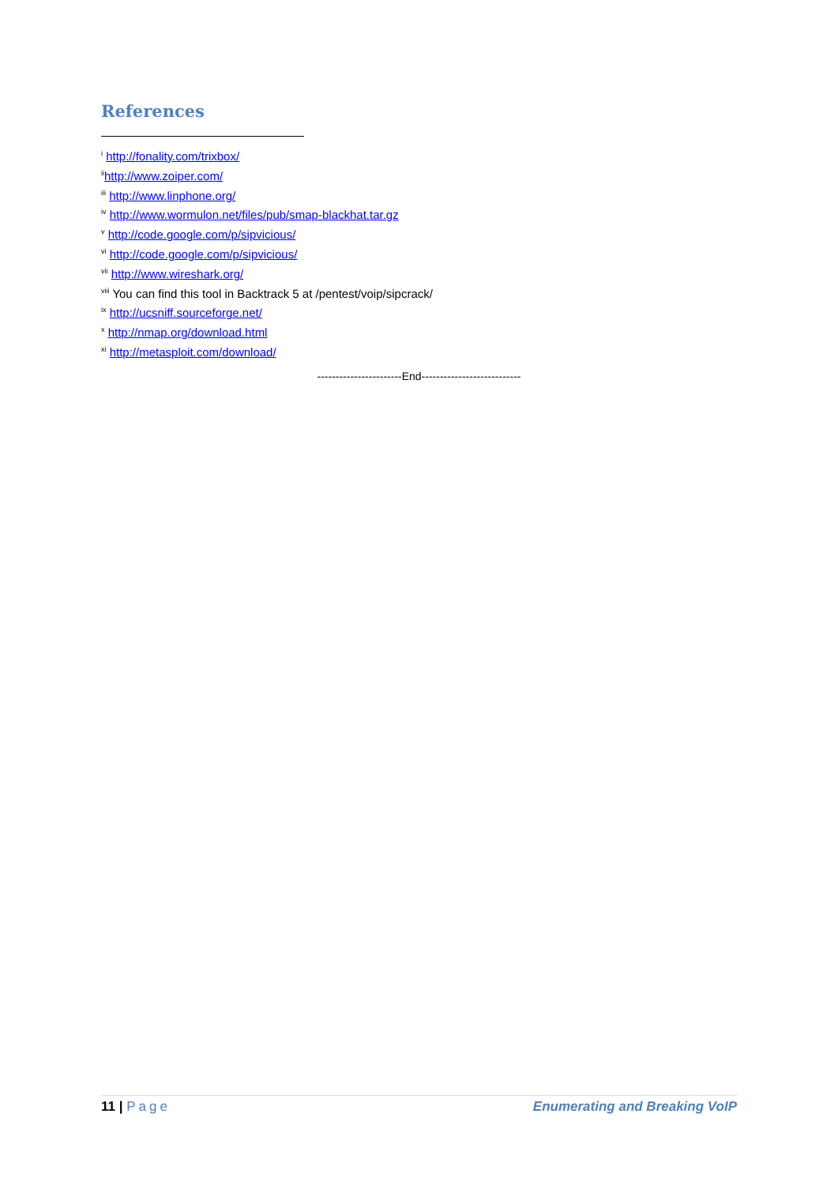References
<sup>i</sup> http://fonality.com/trixbox/
<sup>ii</sup>http://www.zoiper.com/
<sup>iii</sup> http://www.linphone.org/
<sup>iv</sup> http://www.wormulon.net/files/pub/smap-blackhat.tar.gz
<sup>v</sup> http://code.google.com/p/sipvicious/
<sup>vi</sup> http://code.google.com/p/sipvicious/
<sup>vii</sup> http://www.wireshark.org/
<sup>viii</sup> You can find this tool in Backtrack 5 at /pentest/voip/sipcrack/
<sup>ix</sup> http://ucsniff.sourceforge.net/
<sup>x</sup> http://nmap.org/download.html
<sup>xi</sup> http://metasploit.com/download/
-----------------------End---------------------------
11 | Page Enumerating and Breaking VoIP